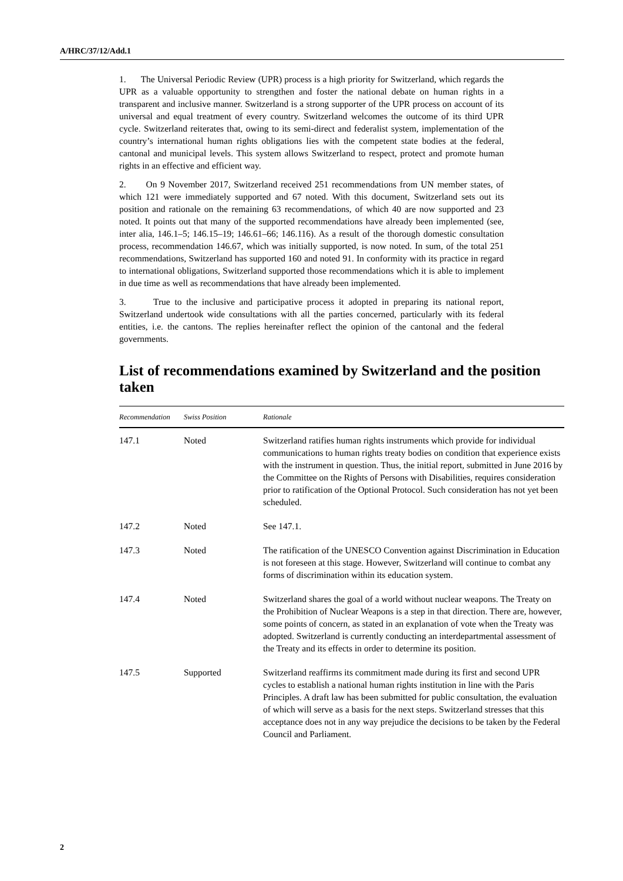A/HRC/37/12/Add.1
1. The Universal Periodic Review (UPR) process is a high priority for Switzerland, which regards the UPR as a valuable opportunity to strengthen and foster the national debate on human rights in a transparent and inclusive manner. Switzerland is a strong supporter of the UPR process on account of its universal and equal treatment of every country. Switzerland welcomes the outcome of its third UPR cycle. Switzerland reiterates that, owing to its semi-direct and federalist system, implementation of the country’s international human rights obligations lies with the competent state bodies at the federal, cantonal and municipal levels. This system allows Switzerland to respect, protect and promote human rights in an effective and efficient way.
2. On 9 November 2017, Switzerland received 251 recommendations from UN member states, of which 121 were immediately supported and 67 noted. With this document, Switzerland sets out its position and rationale on the remaining 63 recommendations, of which 40 are now supported and 23 noted. It points out that many of the supported recommendations have already been implemented (see, inter alia, 146.1–5; 146.15–19; 146.61–66; 146.116). As a result of the thorough domestic consultation process, recommendation 146.67, which was initially supported, is now noted. In sum, of the total 251 recommendations, Switzerland has supported 160 and noted 91. In conformity with its practice in regard to international obligations, Switzerland supported those recommendations which it is able to implement in due time as well as recommendations that have already been implemented.
3. True to the inclusive and participative process it adopted in preparing its national report, Switzerland undertook wide consultations with all the parties concerned, particularly with its federal entities, i.e. the cantons. The replies hereinafter reflect the opinion of the cantonal and the federal governments.
List of recommendations examined by Switzerland and the position taken
| Recommendation | Swiss Position | Rationale |
| --- | --- | --- |
| 147.1 | Noted | Switzerland ratifies human rights instruments which provide for individual communications to human rights treaty bodies on condition that experience exists with the instrument in question. Thus, the initial report, submitted in June 2016 by the Committee on the Rights of Persons with Disabilities, requires consideration prior to ratification of the Optional Protocol. Such consideration has not yet been scheduled. |
| 147.2 | Noted | See 147.1. |
| 147.3 | Noted | The ratification of the UNESCO Convention against Discrimination in Education is not foreseen at this stage. However, Switzerland will continue to combat any forms of discrimination within its education system. |
| 147.4 | Noted | Switzerland shares the goal of a world without nuclear weapons. The Treaty on the Prohibition of Nuclear Weapons is a step in that direction. There are, however, some points of concern, as stated in an explanation of vote when the Treaty was adopted. Switzerland is currently conducting an interdepartmental assessment of the Treaty and its effects in order to determine its position. |
| 147.5 | Supported | Switzerland reaffirms its commitment made during its first and second UPR cycles to establish a national human rights institution in line with the Paris Principles. A draft law has been submitted for public consultation, the evaluation of which will serve as a basis for the next steps. Switzerland stresses that this acceptance does not in any way prejudice the decisions to be taken by the Federal Council and Parliament. |
2